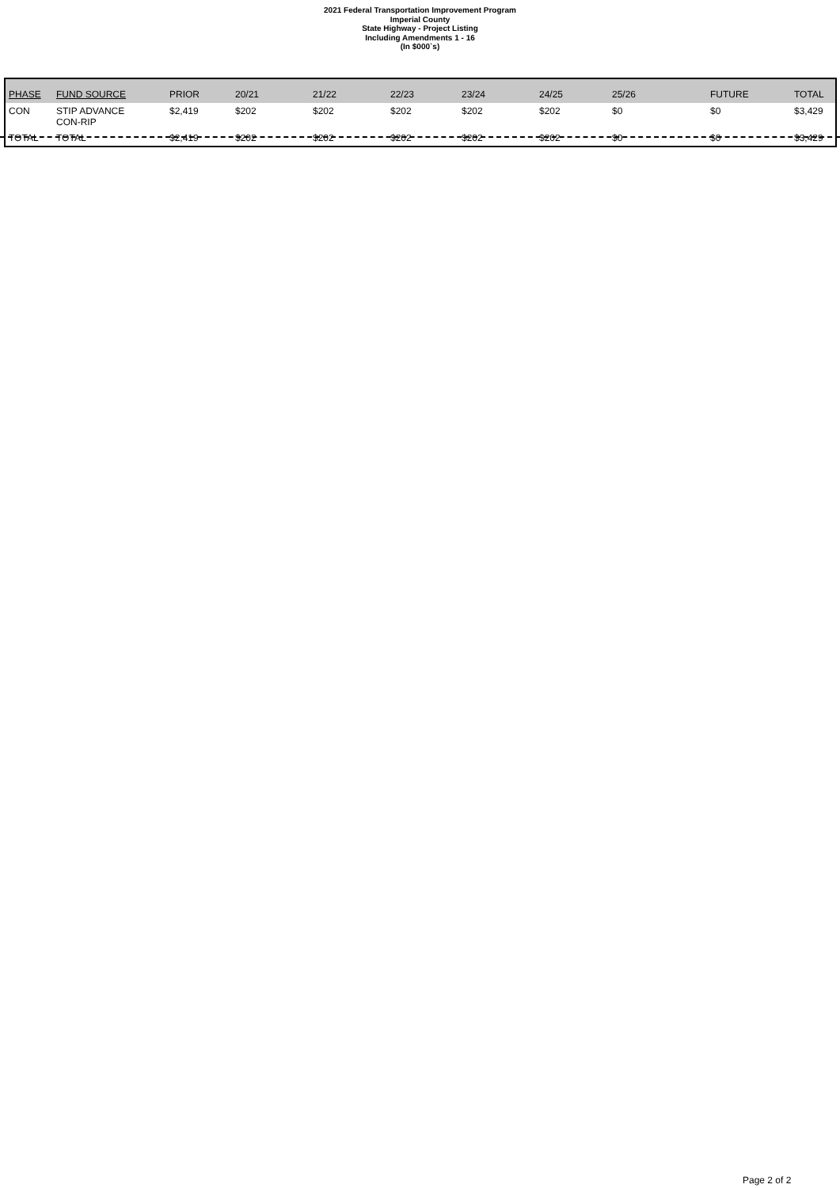2021 Federal Transportation Improvement Program
Imperial County
State Highway - Project Listing
Including Amendments 1 - 16
(In $000`s)
| PHASE | FUND SOURCE | PRIOR | 20/21 | 21/22 | 22/23 | 23/24 | 24/25 | 25/26 | FUTURE | TOTAL |
| --- | --- | --- | --- | --- | --- | --- | --- | --- | --- | --- |
| CON | STIP ADVANCE CON-RIP | $2,419 | $202 | $202 | $202 | $202 | $202 | $0 | $0 | $3,429 |
| TOTAL | TOTAL | $2,419 | $202 | $202 | $202 | $202 | $202 | $0 | $0 | $3,429 |
Page 2 of 2